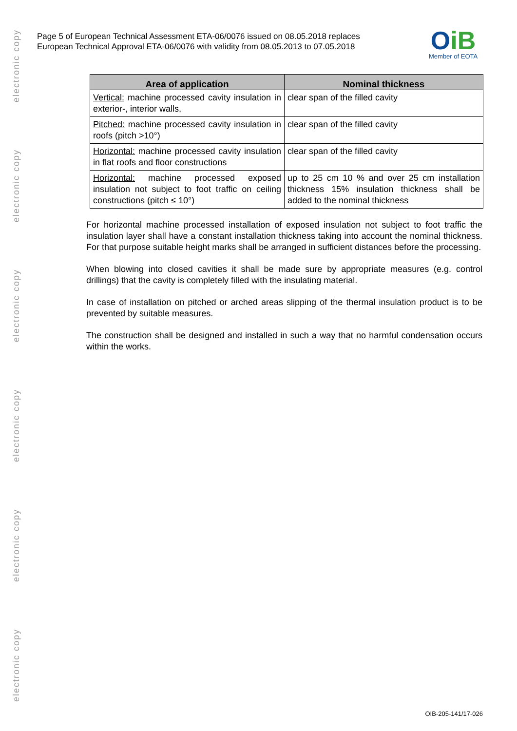electronic copy
electronic copy
electronic copy
electronic copy
electronic copy
electronic copy
Page 5 of European Technical Assessment ETA-06/0076 issued on 08.05.2018 replaces
European Technical Approval ETA-06/0076 with validity from 08.05.2013 to 07.05.2018
OiB
Member of EOTA
| Area of application | Nominal thickness |
| --- | --- |
| Vertical: machine processed cavity insulation in exterior-, interior walls, | clear span of the filled cavity |
| Pitched: machine processed cavity insulation in roofs (pitch >10°) | clear span of the filled cavity |
| Horizontal: machine processed cavity insulation in flat roofs and floor constructions | clear span of the filled cavity |
| Horizontal: machine processed exposed insulation not subject to foot traffic on ceiling constructions (pitch ≤ 10°) | up to 25 cm 10 % and over 25 cm installation thickness 15% insulation thickness shall be added to the nominal thickness |
For horizontal machine processed installation of exposed insulation not subject to foot traffic the insulation layer shall have a constant installation thickness taking into account the nominal thickness. For that purpose suitable height marks shall be arranged in sufficient distances before the processing.
When blowing into closed cavities it shall be made sure by appropriate measures (e.g. control drillings) that the cavity is completely filled with the insulating material.
In case of installation on pitched or arched areas slipping of the thermal insulation product is to be prevented by suitable measures.
The construction shall be designed and installed in such a way that no harmful condensation occurs within the works.
OIB-205-141/17-026